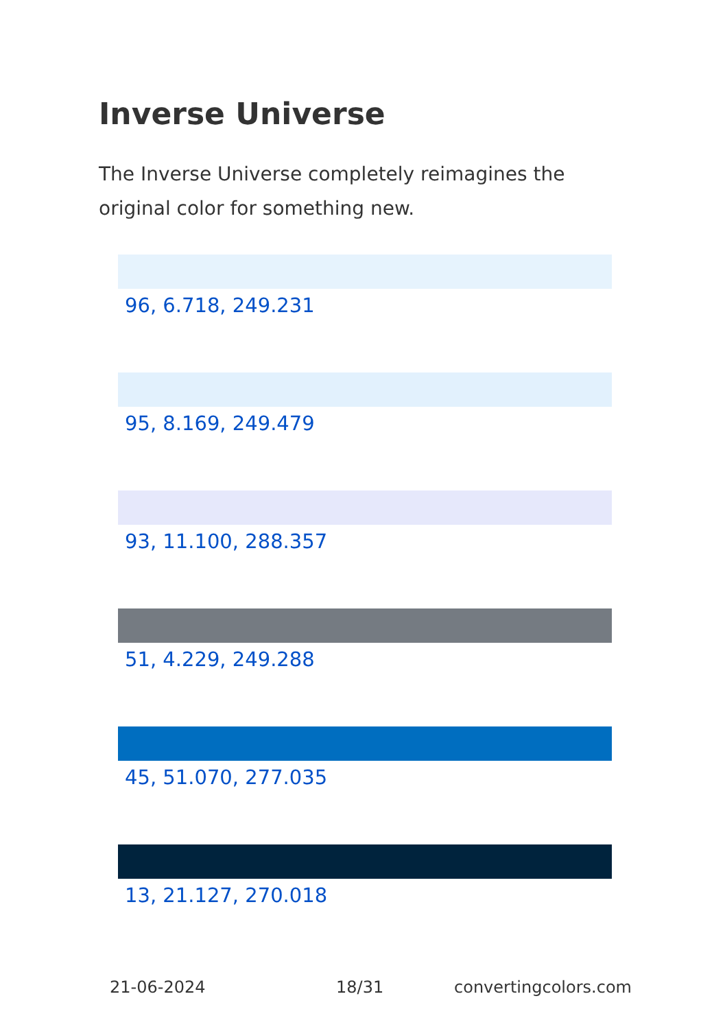Inverse Universe
The Inverse Universe completely reimagines the original color for something new.
96, 6.718, 249.231
95, 8.169, 249.479
93, 11.100, 288.357
51, 4.229, 249.288
45, 51.070, 277.035
13, 21.127, 270.018
21-06-2024 18/31 convertingcolors.com